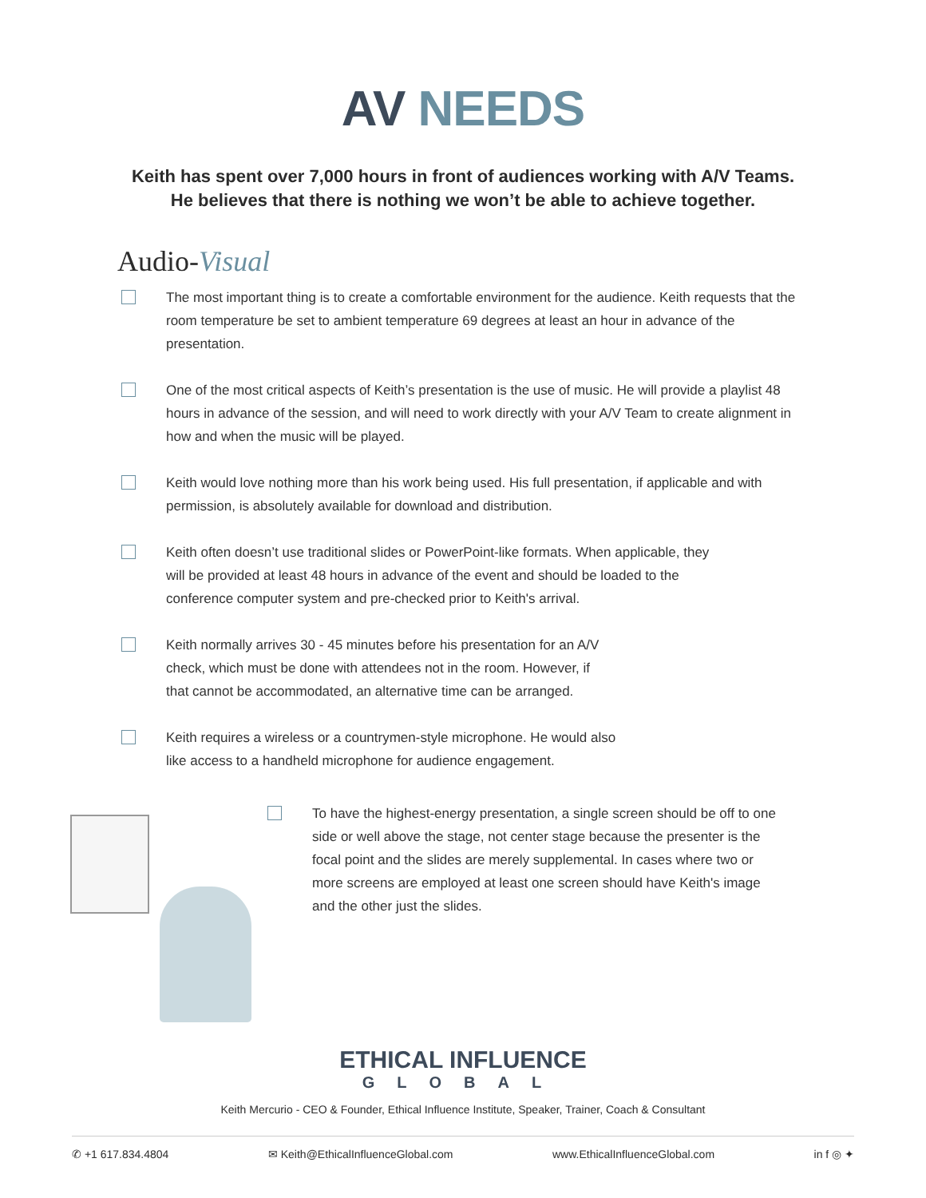AV NEEDS
Keith has spent over 7,000 hours in front of audiences working with A/V Teams.
He believes that there is nothing we won’t be able to achieve together.
Audio-Visual
The most important thing is to create a comfortable environment for the audience. Keith requests that the room temperature be set to ambient temperature 69 degrees at least an hour in advance of the presentation.
One of the most critical aspects of Keith’s presentation is the use of music. He will provide a playlist 48 hours in advance of the session, and will need to work directly with your A/V Team to create alignment in how and when the music will be played.
Keith would love nothing more than his work being used. His full presentation, if applicable and with permission, is absolutely available for download and distribution.
Keith often doesn’t use traditional slides or PowerPoint-like formats. When applicable, they will be provided at least 48 hours in advance of the event and should be loaded to the conference computer system and pre-checked prior to Keith's arrival.
Keith normally arrives 30 - 45 minutes before his presentation for an A/V check, which must be done with attendees not in the room. However, if that cannot be accommodated, an alternative time can be arranged.
Keith requires a wireless or a countrymen-style microphone. He would also like access to a handheld microphone for audience engagement.
To have the highest-energy presentation, a single screen should be off to one side or well above the stage, not center stage because the presenter is the focal point and the slides are merely supplemental. In cases where two or more screens are employed at least one screen should have Keith's image and the other just the slides.
ETHICAL INFLUENCE
GLOBAL
Keith Mercurio - CEO & Founder, Ethical Influence Institute, Speaker, Trainer, Coach & Consultant
✆ +1 617.834.4804 ✉ Keith@EthicalInfluenceGlobal.com www.EthicalInfluenceGlobal.com in f ◎ ✦